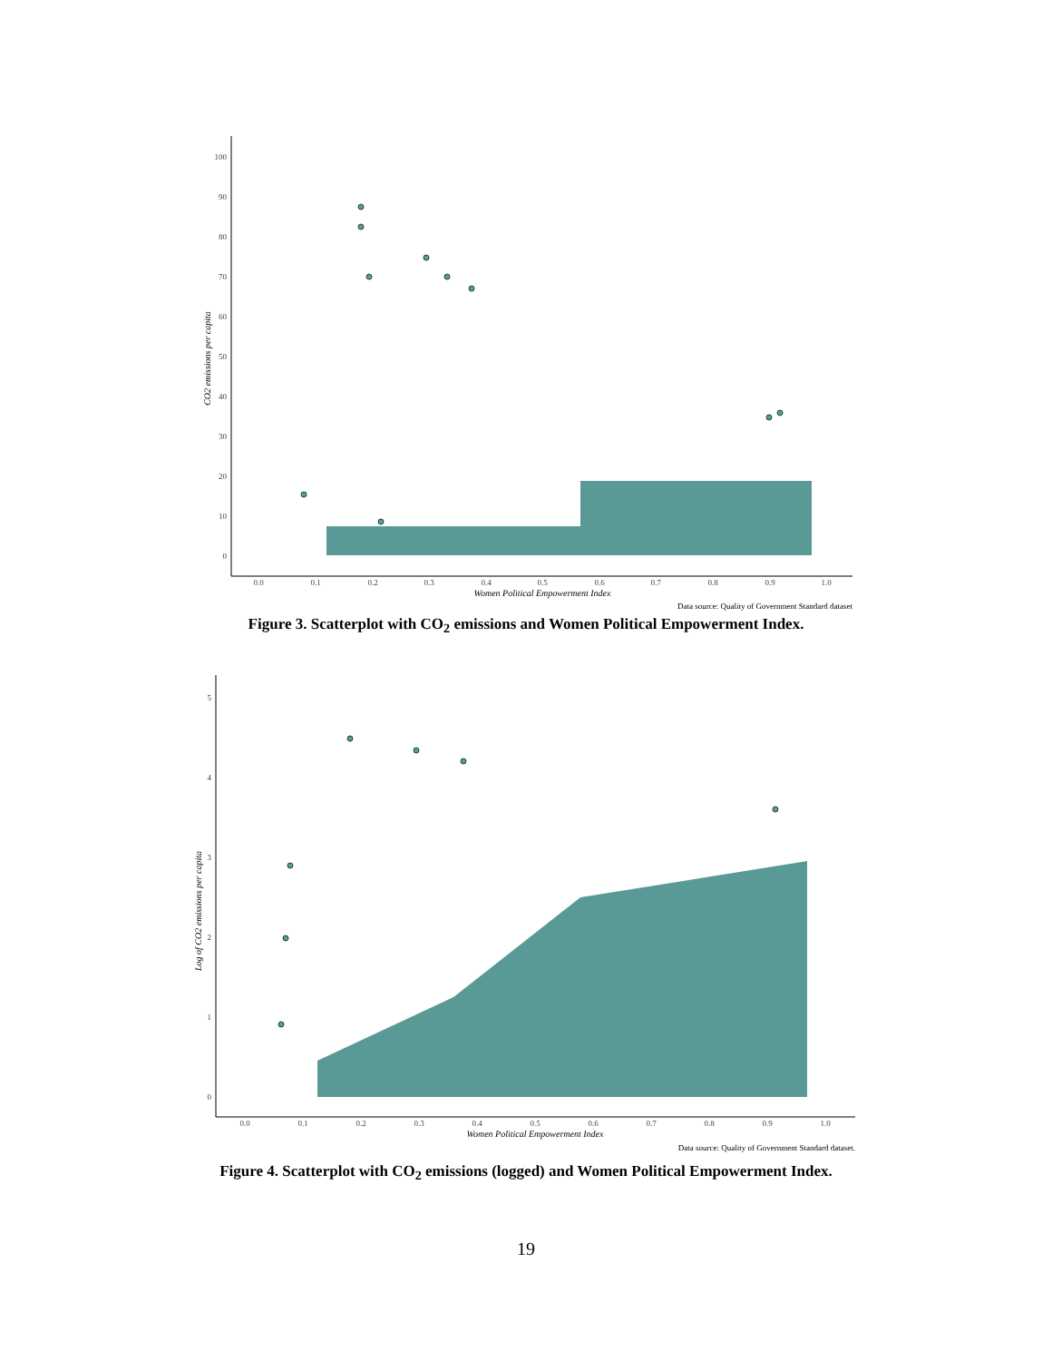0
10
20
30
40
50
60
70
80
90
100
0.0
0.1
0.2
0.3
0.4
0.5
0.6
0.7
0.8
0.9
1.0
Women Political Empowerment Index
CO2 emissions per capita
Data source: Quality of Government Standard dataset
Figure 3. Scatterplot with CO<sub>2</sub> emissions and Women Political Empowerment Index.
0
1
2
3
4
5
0.0
0.1
0.2
0.3
0.4
0.5
0.6
0.7
0.8
0.9
1.0
Women Political Empowerment Index
Log of CO2 emissions per capita
Data source: Quality of Government Standard dataset.
Figure 4. Scatterplot with CO<sub>2</sub> emissions (logged) and Women Political Empowerment Index.
19